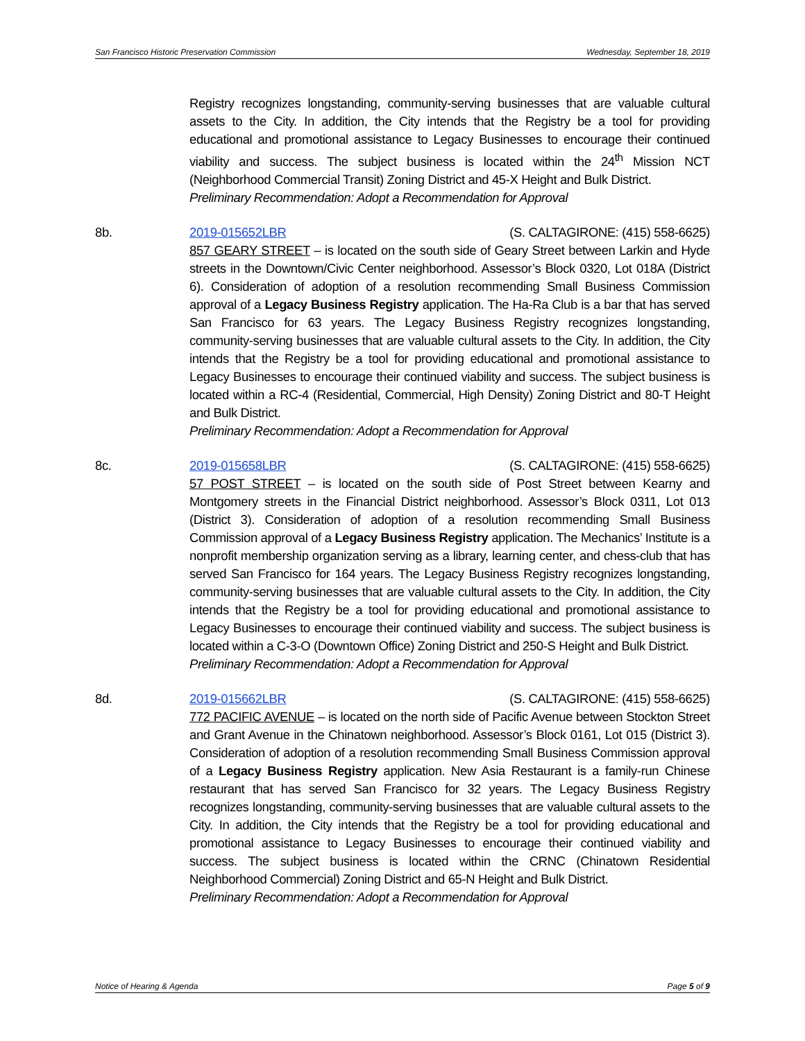San Francisco Historic Preservation Commission Wednesday, September 18, 2019
Registry recognizes longstanding, community-serving businesses that are valuable cultural assets to the City. In addition, the City intends that the Registry be a tool for providing educational and promotional assistance to Legacy Businesses to encourage their continued viability and success. The subject business is located within the 24<sup>th</sup> Mission NCT (Neighborhood Commercial Transit) Zoning District and 45-X Height and Bulk District.
Preliminary Recommendation: Adopt a Recommendation for Approval
8b. 2019-015652LBR (S. CALTAGIRONE: (415) 558-6625)
857 GEARY STREET – is located on the south side of Geary Street between Larkin and Hyde streets in the Downtown/Civic Center neighborhood. Assessor’s Block 0320, Lot 018A (District 6). Consideration of adoption of a resolution recommending Small Business Commission approval of a Legacy Business Registry application. The Ha-Ra Club is a bar that has served San Francisco for 63 years. The Legacy Business Registry recognizes longstanding, community-serving businesses that are valuable cultural assets to the City. In addition, the City intends that the Registry be a tool for providing educational and promotional assistance to Legacy Businesses to encourage their continued viability and success. The subject business is located within a RC-4 (Residential, Commercial, High Density) Zoning District and 80-T Height and Bulk District.
Preliminary Recommendation: Adopt a Recommendation for Approval
8c. 2019-015658LBR (S. CALTAGIRONE: (415) 558-6625)
57 POST STREET – is located on the south side of Post Street between Kearny and Montgomery streets in the Financial District neighborhood. Assessor’s Block 0311, Lot 013 (District 3). Consideration of adoption of a resolution recommending Small Business Commission approval of a Legacy Business Registry application. The Mechanics’ Institute is a nonprofit membership organization serving as a library, learning center, and chess-club that has served San Francisco for 164 years. The Legacy Business Registry recognizes longstanding, community-serving businesses that are valuable cultural assets to the City. In addition, the City intends that the Registry be a tool for providing educational and promotional assistance to Legacy Businesses to encourage their continued viability and success. The subject business is located within a C-3-O (Downtown Office) Zoning District and 250-S Height and Bulk District.
Preliminary Recommendation: Adopt a Recommendation for Approval
8d. 2019-015662LBR (S. CALTAGIRONE: (415) 558-6625)
772 PACIFIC AVENUE – is located on the north side of Pacific Avenue between Stockton Street and Grant Avenue in the Chinatown neighborhood. Assessor’s Block 0161, Lot 015 (District 3). Consideration of adoption of a resolution recommending Small Business Commission approval of a Legacy Business Registry application. New Asia Restaurant is a family-run Chinese restaurant that has served San Francisco for 32 years. The Legacy Business Registry recognizes longstanding, community-serving businesses that are valuable cultural assets to the City. In addition, the City intends that the Registry be a tool for providing educational and promotional assistance to Legacy Businesses to encourage their continued viability and success. The subject business is located within the CRNC (Chinatown Residential Neighborhood Commercial) Zoning District and 65-N Height and Bulk District.
Preliminary Recommendation: Adopt a Recommendation for Approval
Notice of Hearing & Agenda Page 5 of 9